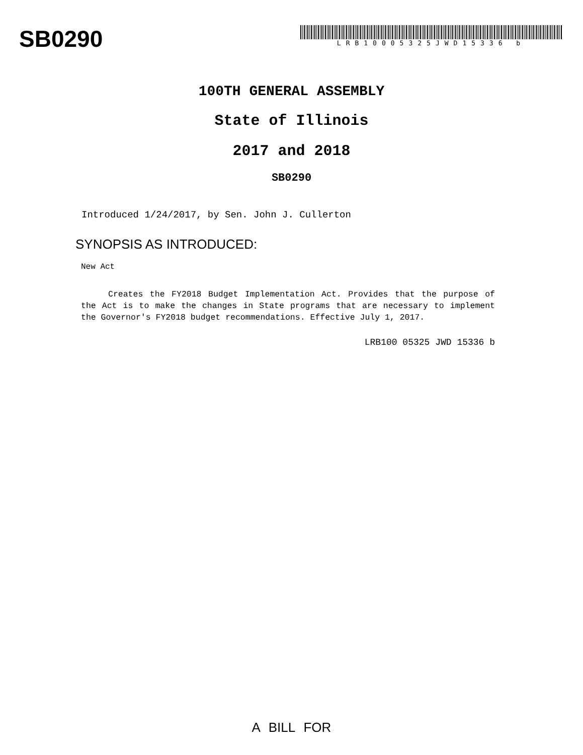SB0290
LRB10005325JWD15336 b
100TH GENERAL ASSEMBLY
State of Illinois
2017 and 2018
SB0290
Introduced 1/24/2017, by Sen. John J. Cullerton
SYNOPSIS AS INTRODUCED:
New Act
Creates the FY2018 Budget Implementation Act. Provides that the purpose of the Act is to make the changes in State programs that are necessary to implement the Governor's FY2018 budget recommendations. Effective July 1, 2017.
LRB100 05325 JWD 15336 b
A BILL FOR